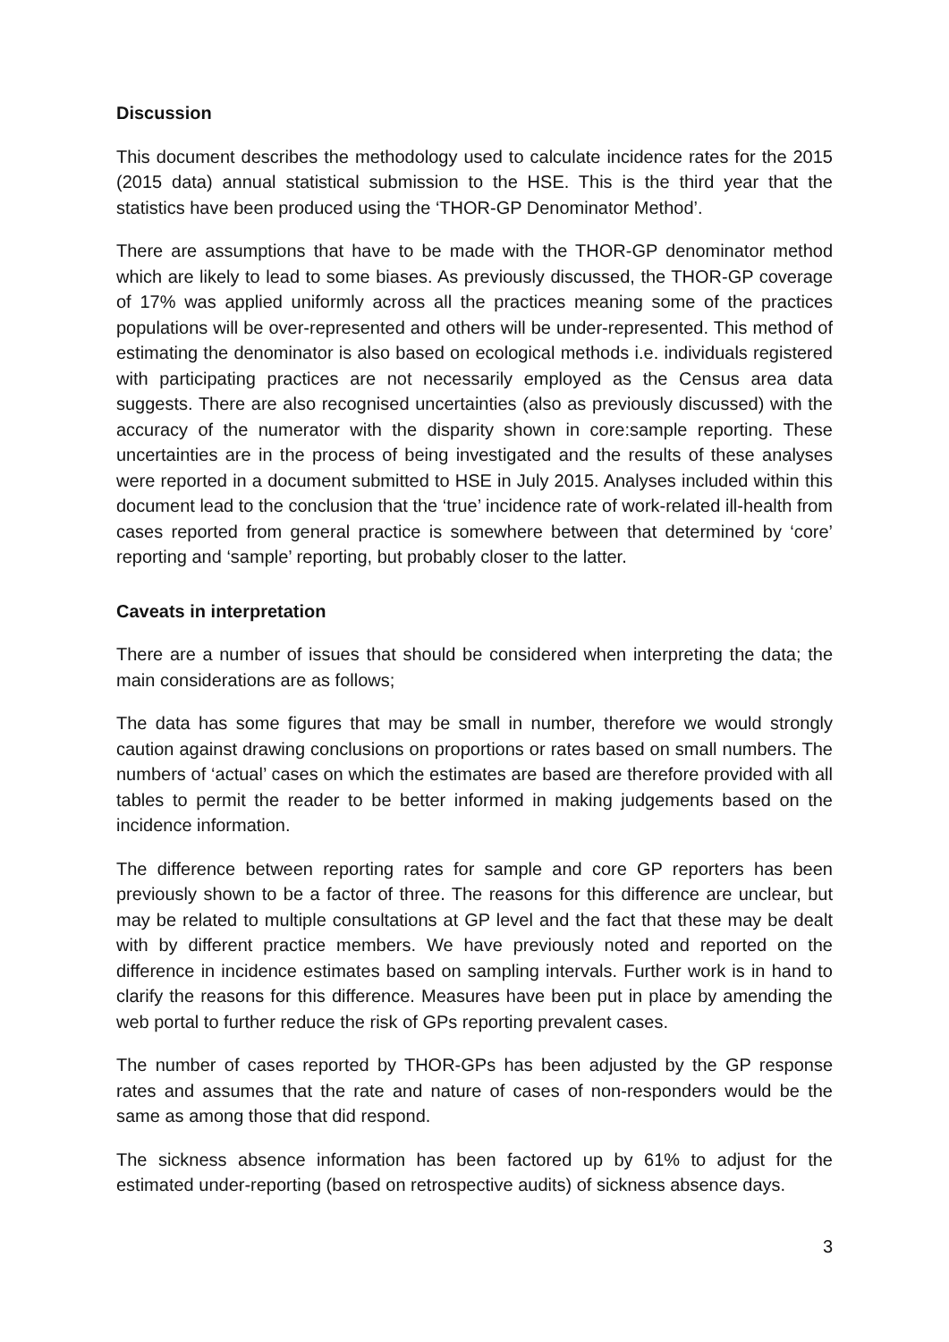Discussion
This document describes the methodology used to calculate incidence rates for the 2015 (2015 data) annual statistical submission to the HSE. This is the third year that the statistics have been produced using the ‘THOR-GP Denominator Method’.
There are assumptions that have to be made with the THOR-GP denominator method which are likely to lead to some biases. As previously discussed, the THOR-GP coverage of 17% was applied uniformly across all the practices meaning some of the practices populations will be over-represented and others will be under-represented. This method of estimating the denominator is also based on ecological methods i.e. individuals registered with participating practices are not necessarily employed as the Census area data suggests. There are also recognised uncertainties (also as previously discussed) with the accuracy of the numerator with the disparity shown in core:sample reporting. These uncertainties are in the process of being investigated and the results of these analyses were reported in a document submitted to HSE in July 2015. Analyses included within this document lead to the conclusion that the ‘true’ incidence rate of work-related ill-health from cases reported from general practice is somewhere between that determined by ‘core’ reporting and ‘sample’ reporting, but probably closer to the latter.
Caveats in interpretation
There are a number of issues that should be considered when interpreting the data; the main considerations are as follows;
The data has some figures that may be small in number, therefore we would strongly caution against drawing conclusions on proportions or rates based on small numbers. The numbers of ‘actual’ cases on which the estimates are based are therefore provided with all tables to permit the reader to be better informed in making judgements based on the incidence information.
The difference between reporting rates for sample and core GP reporters has been previously shown to be a factor of three. The reasons for this difference are unclear, but may be related to multiple consultations at GP level and the fact that these may be dealt with by different practice members. We have previously noted and reported on the difference in incidence estimates based on sampling intervals. Further work is in hand to clarify the reasons for this difference. Measures have been put in place by amending the web portal to further reduce the risk of GPs reporting prevalent cases.
The number of cases reported by THOR-GPs has been adjusted by the GP response rates and assumes that the rate and nature of cases of non-responders would be the same as among those that did respond.
The sickness absence information has been factored up by 61% to adjust for the estimated under-reporting (based on retrospective audits) of sickness absence days.
3